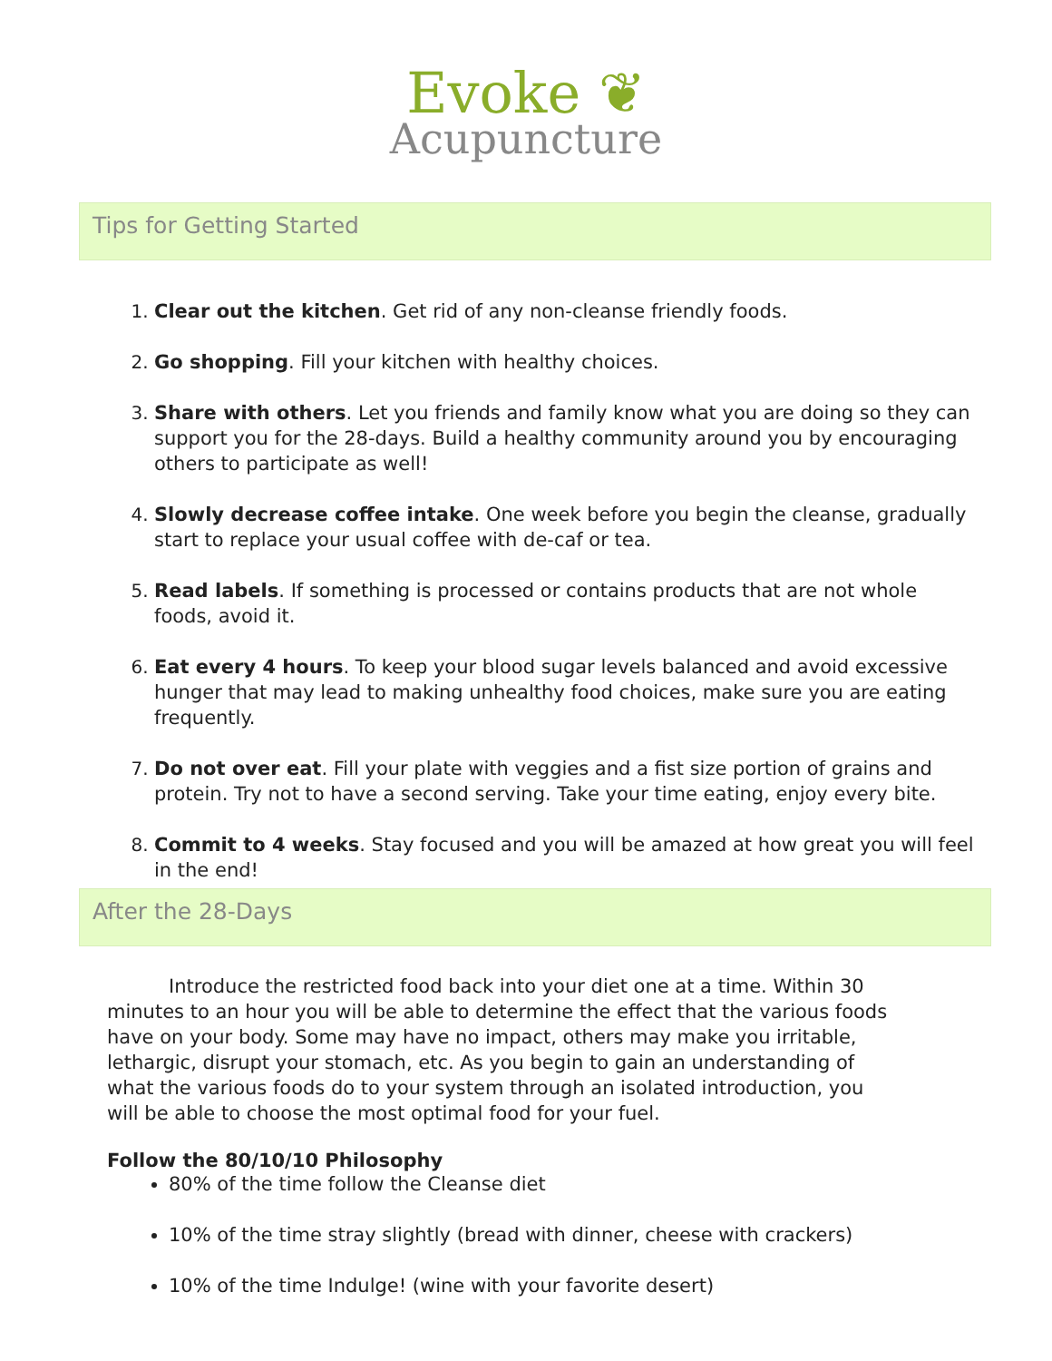Evoke ❦
Acupuncture
Tips for Getting Started
Clear out the kitchen. Get rid of any non-cleanse friendly foods.
Go shopping. Fill your kitchen with healthy choices.
Share with others. Let you friends and family know what you are doing so they can support you for the 28-days. Build a healthy community around you by encouraging others to participate as well!
Slowly decrease coffee intake. One week before you begin the cleanse, gradually start to replace your usual coffee with de-caf or tea.
Read labels. If something is processed or contains products that are not whole foods, avoid it.
Eat every 4 hours. To keep your blood sugar levels balanced and avoid excessive hunger that may lead to making unhealthy food choices, make sure you are eating frequently.
Do not over eat. Fill your plate with veggies and a fist size portion of grains and protein. Try not to have a second serving. Take your time eating, enjoy every bite.
Commit to 4 weeks. Stay focused and you will be amazed at how great you will feel in the end!
After the 28-Days
Introduce the restricted food back into your diet one at a time. Within 30 minutes to an hour you will be able to determine the effect that the various foods have on your body. Some may have no impact, others may make you irritable, lethargic, disrupt your stomach, etc. As you begin to gain an understanding of what the various foods do to your system through an isolated introduction, you will be able to choose the most optimal food for your fuel.
Follow the 80/10/10 Philosophy
80% of the time follow the Cleanse diet
10% of the time stray slightly (bread with dinner, cheese with crackers)
10% of the time Indulge! (wine with your favorite desert)